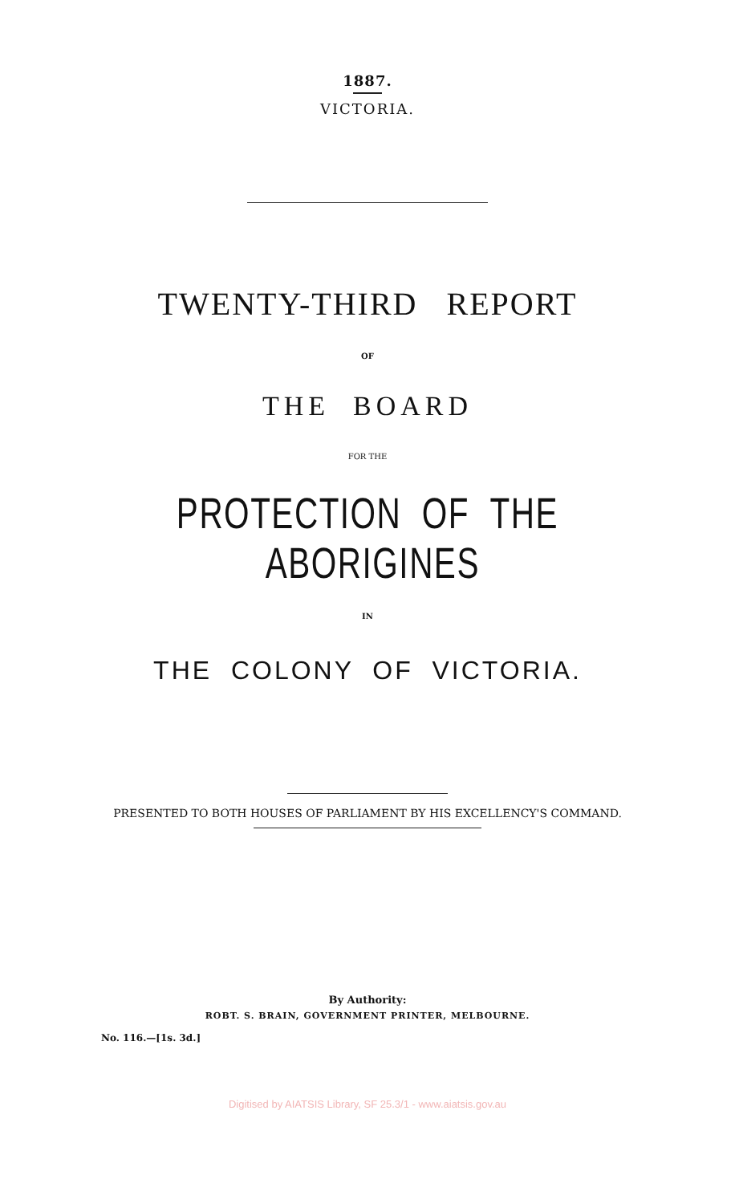1887.
VICTORIA.
TWENTY-THIRD REPORT
OF
THE BOARD
FOR THE
PROTECTION OF THE ABORIGINES
IN
THE COLONY OF VICTORIA.
PRESENTED TO BOTH HOUSES OF PARLIAMENT BY HIS EXCELLENCY'S COMMAND.
By Authority:
ROBT. S. BRAIN, GOVERNMENT PRINTER, MELBOURNE.
No. 116.—[1s. 3d.]
Digitised by AIATSIS Library, SF 25.3/1 - www.aiatsis.gov.au